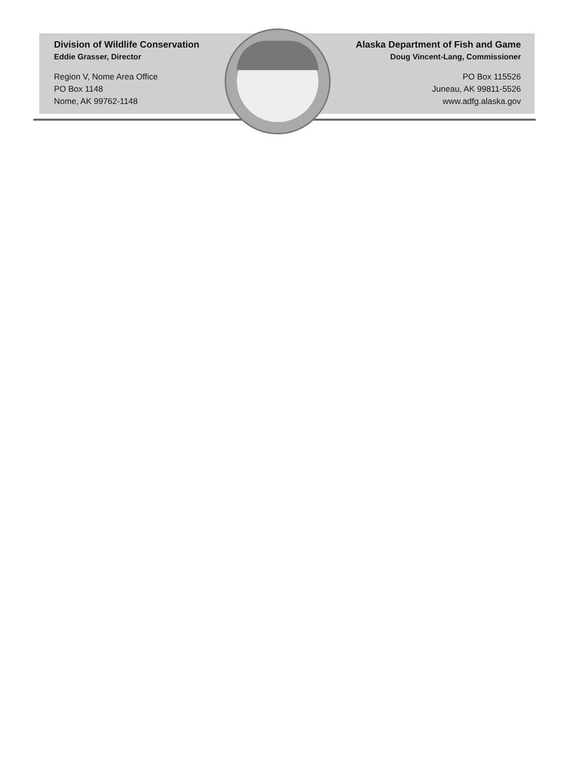Division of Wildlife Conservation
Eddie Grasser, Director
Region V, Nome Area Office
PO Box 1148
Nome, AK 99762-1148
Alaska Department of Fish and Game
Doug Vincent-Lang, Commissioner
PO Box 115526
Juneau, AK 99811-5526
www.adfg.alaska.gov